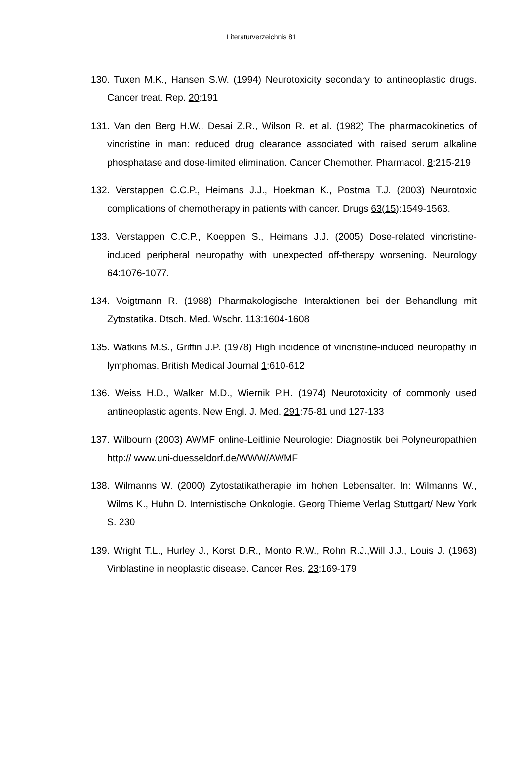Literaturverzeichnis 81
130. Tuxen M.K., Hansen S.W. (1994) Neurotoxicity secondary to antineoplastic drugs. Cancer treat. Rep. 20:191
131. Van den Berg H.W., Desai Z.R., Wilson R. et al. (1982) The pharmacokinetics of vincristine in man: reduced drug clearance associated with raised serum alkaline phosphatase and dose-limited elimination. Cancer Chemother. Pharmacol. 8:215-219
132. Verstappen C.C.P., Heimans J.J., Hoekman K., Postma T.J. (2003) Neurotoxic complications of chemotherapy in patients with cancer. Drugs 63(15):1549-1563.
133. Verstappen C.C.P., Koeppen S., Heimans J.J. (2005) Dose-related vincristine-induced peripheral neuropathy with unexpected off-therapy worsening. Neurology 64:1076-1077.
134. Voigtmann R. (1988) Pharmakologische Interaktionen bei der Behandlung mit Zytostatika. Dtsch. Med. Wschr. 113:1604-1608
135. Watkins M.S., Griffin J.P. (1978) High incidence of vincristine-induced neuropathy in lymphomas. British Medical Journal 1:610-612
136. Weiss H.D., Walker M.D., Wiernik P.H. (1974) Neurotoxicity of commonly used antineoplastic agents. New Engl. J. Med. 291:75-81 und 127-133
137. Wilbourn (2003) AWMF online-Leitlinie Neurologie: Diagnostik bei Polyneuropathien http:// www.uni-duesseldorf.de/WWW/AWMF
138. Wilmanns W. (2000) Zytostatikatherapie im hohen Lebensalter. In: Wilmanns W., Wilms K., Huhn D. Internistische Onkologie. Georg Thieme Verlag Stuttgart/ New York S. 230
139. Wright T.L., Hurley J., Korst D.R., Monto R.W., Rohn R.J.,Will J.J., Louis J. (1963) Vinblastine in neoplastic disease. Cancer Res. 23:169-179